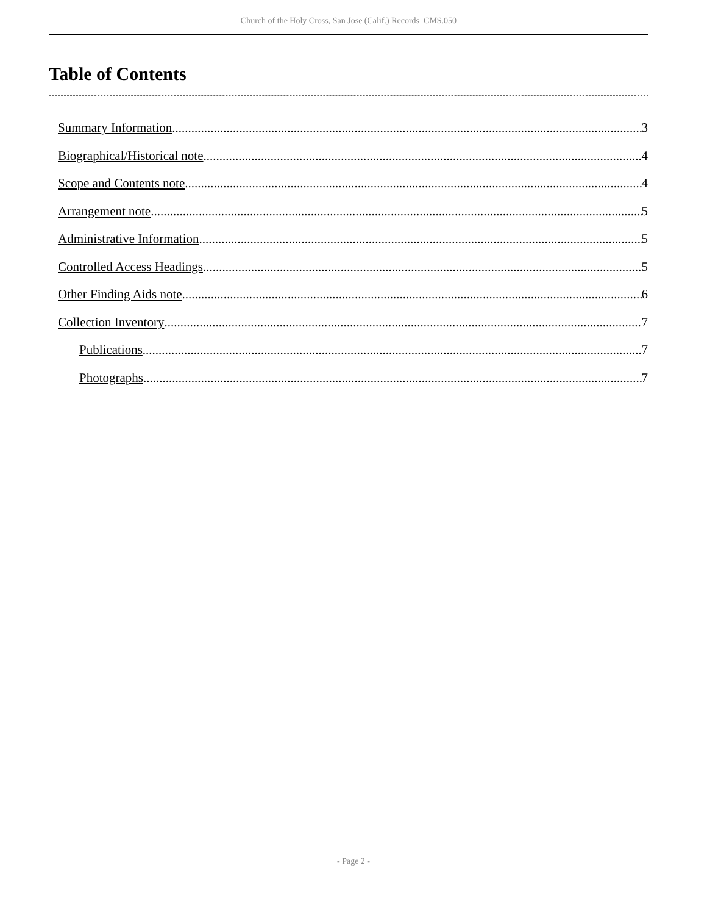Church of the Holy Cross, San Jose (Calif.) Records CMS.050
Table of Contents
Summary Information 3
Biographical/Historical note 4
Scope and Contents note 4
Arrangement note 5
Administrative Information 5
Controlled Access Headings 5
Other Finding Aids note 6
Collection Inventory 7
Publications 7
Photographs 7
- Page 2 -